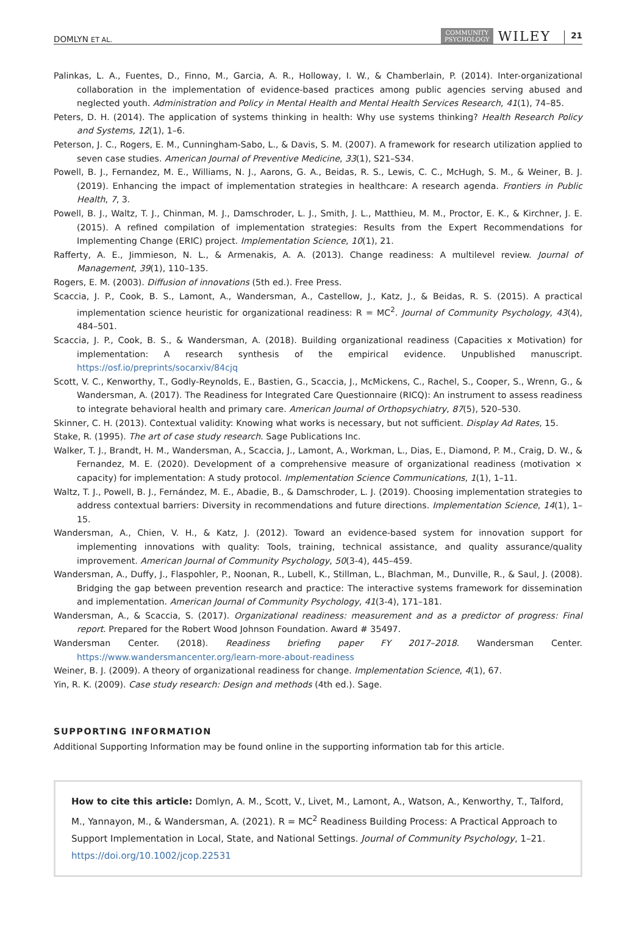DOMLYN ET AL. COMMUNITY
PSYCHOLOGY WILEY 21
Palinkas, L. A., Fuentes, D., Finno, M., Garcia, A. R., Holloway, I. W., & Chamberlain, P. (2014). Inter-organizational collaboration in the implementation of evidence-based practices among public agencies serving abused and neglected youth. Administration and Policy in Mental Health and Mental Health Services Research, 41(1), 74–85.
Peters, D. H. (2014). The application of systems thinking in health: Why use systems thinking? Health Research Policy and Systems, 12(1), 1–6.
Peterson, J. C., Rogers, E. M., Cunningham-Sabo, L., & Davis, S. M. (2007). A framework for research utilization applied to seven case studies. American Journal of Preventive Medicine, 33(1), S21–S34.
Powell, B. J., Fernandez, M. E., Williams, N. J., Aarons, G. A., Beidas, R. S., Lewis, C. C., McHugh, S. M., & Weiner, B. J. (2019). Enhancing the impact of implementation strategies in healthcare: A research agenda. Frontiers in Public Health, 7, 3.
Powell, B. J., Waltz, T. J., Chinman, M. J., Damschroder, L. J., Smith, J. L., Matthieu, M. M., Proctor, E. K., & Kirchner, J. E. (2015). A refined compilation of implementation strategies: Results from the Expert Recommendations for Implementing Change (ERIC) project. Implementation Science, 10(1), 21.
Rafferty, A. E., Jimmieson, N. L., & Armenakis, A. A. (2013). Change readiness: A multilevel review. Journal of Management, 39(1), 110–135.
Rogers, E. M. (2003). Diffusion of innovations (5th ed.). Free Press.
Scaccia, J. P., Cook, B. S., Lamont, A., Wandersman, A., Castellow, J., Katz, J., & Beidas, R. S. (2015). A practical implementation science heuristic for organizational readiness: R = MC<sup>2</sup>. Journal of Community Psychology, 43(4), 484–501.
Scaccia, J. P., Cook, B. S., & Wandersman, A. (2018). Building organizational readiness (Capacities x Motivation) for implementation: A research synthesis of the empirical evidence. Unpublished manuscript. https://osf.io/preprints/socarxiv/84cjq
Scott, V. C., Kenworthy, T., Godly-Reynolds, E., Bastien, G., Scaccia, J., McMickens, C., Rachel, S., Cooper, S., Wrenn, G., & Wandersman, A. (2017). The Readiness for Integrated Care Questionnaire (RICQ): An instrument to assess readiness to integrate behavioral health and primary care. American Journal of Orthopsychiatry, 87(5), 520–530.
Skinner, C. H. (2013). Contextual validity: Knowing what works is necessary, but not sufficient. Display Ad Rates, 15.
Stake, R. (1995). The art of case study research. Sage Publications Inc.
Walker, T. J., Brandt, H. M., Wandersman, A., Scaccia, J., Lamont, A., Workman, L., Dias, E., Diamond, P. M., Craig, D. W., & Fernandez, M. E. (2020). Development of a comprehensive measure of organizational readiness (motivation × capacity) for implementation: A study protocol. Implementation Science Communications, 1(1), 1–11.
Waltz, T. J., Powell, B. J., Fernández, M. E., Abadie, B., & Damschroder, L. J. (2019). Choosing implementation strategies to address contextual barriers: Diversity in recommendations and future directions. Implementation Science, 14(1), 1–15.
Wandersman, A., Chien, V. H., & Katz, J. (2012). Toward an evidence-based system for innovation support for implementing innovations with quality: Tools, training, technical assistance, and quality assurance/quality improvement. American Journal of Community Psychology, 50(3-4), 445–459.
Wandersman, A., Duffy, J., Flaspohler, P., Noonan, R., Lubell, K., Stillman, L., Blachman, M., Dunville, R., & Saul, J. (2008). Bridging the gap between prevention research and practice: The interactive systems framework for dissemination and implementation. American Journal of Community Psychology, 41(3-4), 171–181.
Wandersman, A., & Scaccia, S. (2017). Organizational readiness: measurement and as a predictor of progress: Final report. Prepared for the Robert Wood Johnson Foundation. Award # 35497.
Wandersman Center. (2018). Readiness briefing paper FY 2017–2018. Wandersman Center. https://www.wandersmancenter.org/learn-more-about-readiness
Weiner, B. J. (2009). A theory of organizational readiness for change. Implementation Science, 4(1), 67.
Yin, R. K. (2009). Case study research: Design and methods (4th ed.). Sage.
SUPPORTING INFORMATION
Additional Supporting Information may be found online in the supporting information tab for this article.
How to cite this article: Domlyn, A. M., Scott, V., Livet, M., Lamont, A., Watson, A., Kenworthy, T., Talford, M., Yannayon, M., & Wandersman, A. (2021). R = MC<sup>2</sup> Readiness Building Process: A Practical Approach to Support Implementation in Local, State, and National Settings. Journal of Community Psychology, 1–21. https://doi.org/10.1002/jcop.22531